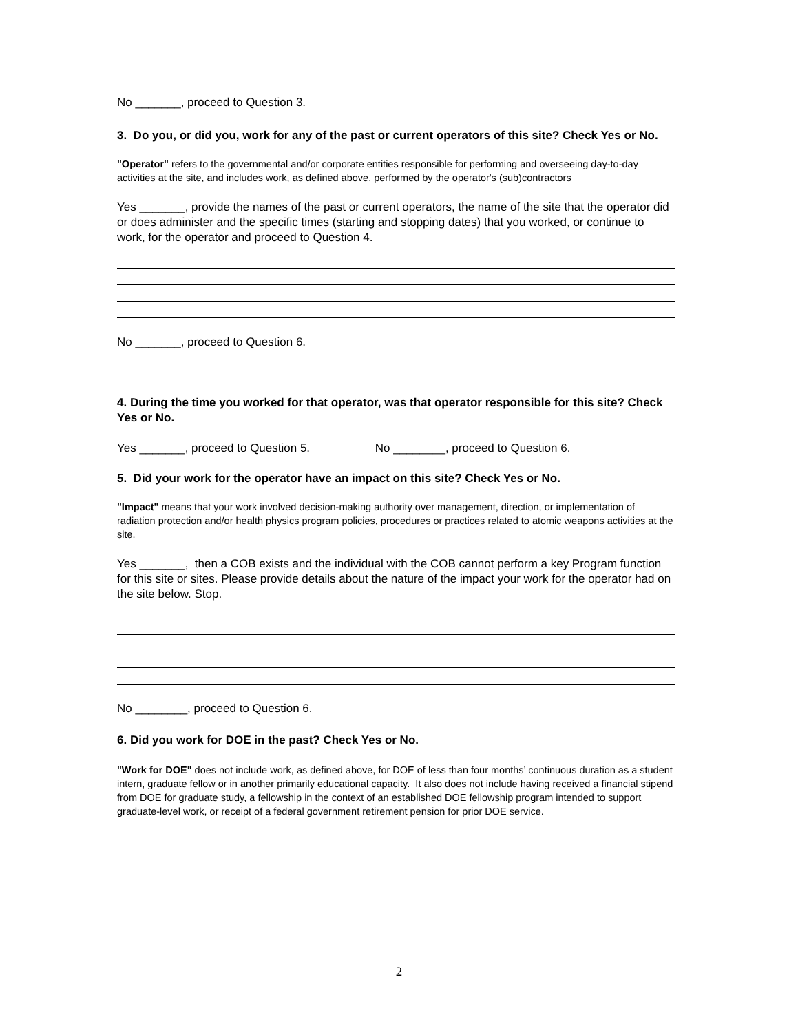No _______, proceed to Question 3.
3. Do you, or did you, work for any of the past or current operators of this site? Check Yes or No.
"Operator" refers to the governmental and/or corporate entities responsible for performing and overseeing day-to-day activities at the site, and includes work, as defined above, performed by the operator's (sub)contractors
Yes _______, provide the names of the past or current operators, the name of the site that the operator did or does administer and the specific times (starting and stopping dates) that you worked, or continue to work, for the operator and proceed to Question 4.
No _______, proceed to Question 6.
4. During the time you worked for that operator, was that operator responsible for this site? Check Yes or No.
Yes _______, proceed to Question 5. No ________, proceed to Question 6.
5. Did your work for the operator have an impact on this site? Check Yes or No.
"Impact" means that your work involved decision-making authority over management, direction, or implementation of radiation protection and/or health physics program policies, procedures or practices related to atomic weapons activities at the site.
Yes _______, then a COB exists and the individual with the COB cannot perform a key Program function for this site or sites. Please provide details about the nature of the impact your work for the operator had on the site below. Stop.
No ________, proceed to Question 6.
6. Did you work for DOE in the past? Check Yes or No.
"Work for DOE" does not include work, as defined above, for DOE of less than four months’ continuous duration as a student intern, graduate fellow or in another primarily educational capacity. It also does not include having received a financial stipend from DOE for graduate study, a fellowship in the context of an established DOE fellowship program intended to support graduate-level work, or receipt of a federal government retirement pension for prior DOE service.
2